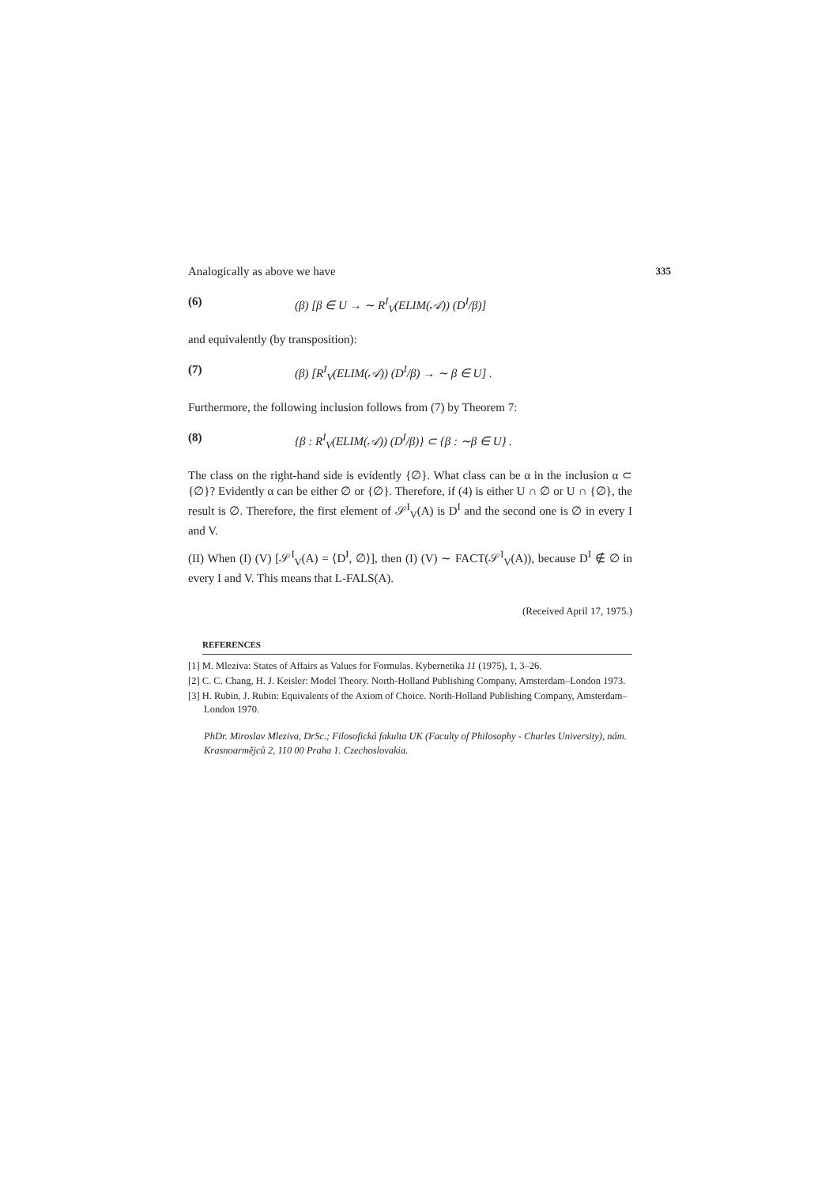Analogically as above we have 335
(6) (β) [β ∈ U → ∼ R<sup>I</sup><sub>V</sub>(ELIM(𝒜)) (D<sup>I</sup>/β)]
and equivalently (by transposition):
(7) (β) [R<sup>I</sup><sub>V</sub>(ELIM(𝒜)) (D<sup>I</sup>/β) → ∼ β ∈ U] .
Furthermore, the following inclusion follows from (7) by Theorem 7:
(8) {β : R<sup>I</sup><sub>V</sub>(ELIM(𝒜)) (D<sup>I</sup>/β)} ⊂ {β : ∼β ∈ U} .
The class on the right-hand side is evidently {∅}. What class can be α in the inclusion α ⊂ {∅}? Evidently α can be either ∅ or {∅}. Therefore, if (4) is either U ∩ ∅ or U ∩ {∅}, the result is ∅. Therefore, the first element of 𝒮<sup>I</sup><sub>V</sub>(A) is D<sup>I</sup> and the second one is ∅ in every I and V.
(II) When (I) (V) [𝒮<sup>I</sup><sub>V</sub>(A) = ⟨D<sup>I</sup>, ∅⟩], then (I) (V) ∼ FACT(𝒮<sup>I</sup><sub>V</sub>(A)), because D<sup>I</sup> ∉ ∅ in every I and V. This means that L-FALS(A).
(Received April 17, 1975.)
REFERENCES
[1] M. Mleziva: States of Affairs as Values for Formulas. Kybernetika 11 (1975), 1, 3–26.
[2] C. C. Chang, H. J. Keisler: Model Theory. North-Holland Publishing Company, Amsterdam–London 1973.
[3] H. Rubin, J. Rubin: Equivalents of the Axiom of Choice. North-Holland Publishing Company, Amsterdam–London 1970.
PhDr. Miroslav Mleziva, DrSc.; Filosofická fakulta UK (Faculty of Philosophy - Charles University), nám. Krasnoarmějců 2, 110 00 Praha 1. Czechoslovakia.